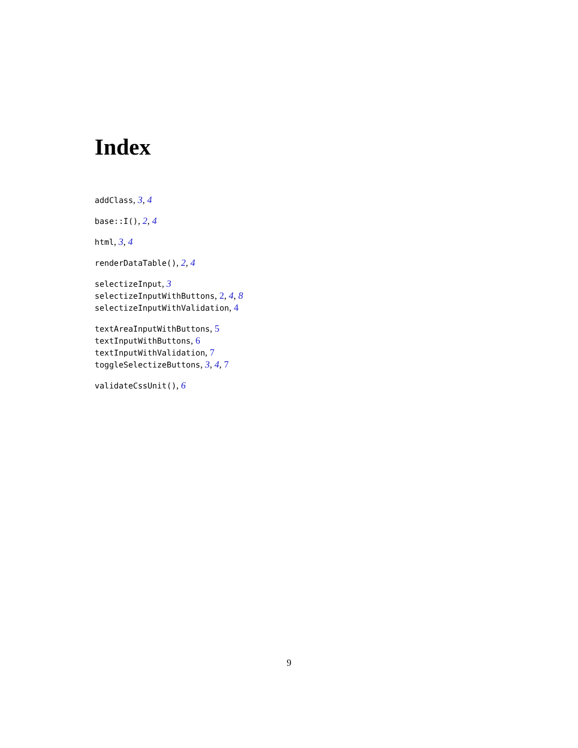Index
addClass, 3, 4
base::I(), 2, 4
html, 3, 4
renderDataTable(), 2, 4
selectizeInput, 3
selectizeInputWithButtons, 2, 4, 8
selectizeInputWithValidation, 4
textAreaInputWithButtons, 5
textInputWithButtons, 6
textInputWithValidation, 7
toggleSelectizeButtons, 3, 4, 7
validateCssUnit(), 6
9